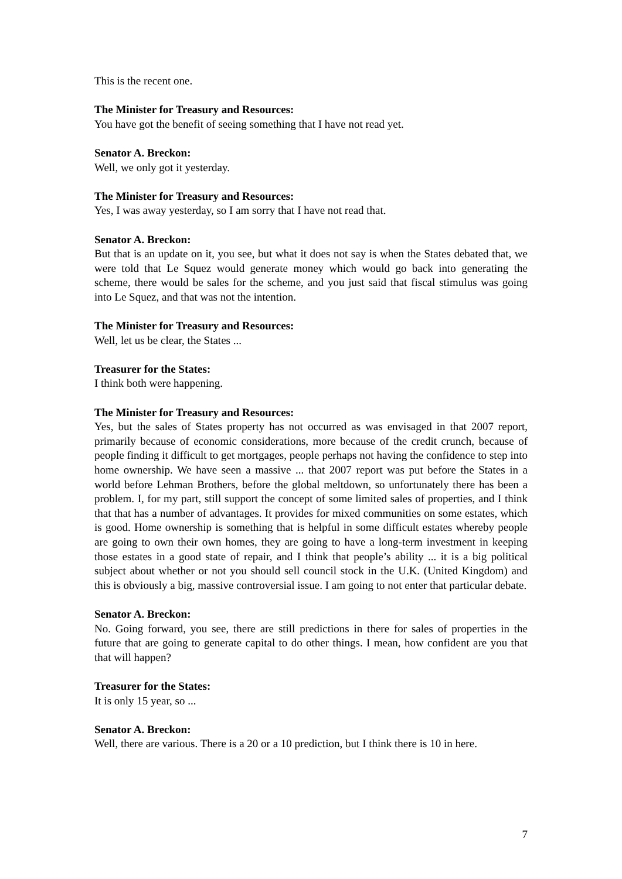This is the recent one.
The Minister for Treasury and Resources:
You have got the benefit of seeing something that I have not read yet.
Senator A. Breckon:
Well, we only got it yesterday.
The Minister for Treasury and Resources:
Yes, I was away yesterday, so I am sorry that I have not read that.
Senator A. Breckon:
But that is an update on it, you see, but what it does not say is when the States debated that, we were told that Le Squez would generate money which would go back into generating the scheme, there would be sales for the scheme, and you just said that fiscal stimulus was going into Le Squez, and that was not the intention.
The Minister for Treasury and Resources:
Well, let us be clear, the States ...
Treasurer for the States:
I think both were happening.
The Minister for Treasury and Resources:
Yes, but the sales of States property has not occurred as was envisaged in that 2007 report, primarily because of economic considerations, more because of the credit crunch, because of people finding it difficult to get mortgages, people perhaps not having the confidence to step into home ownership. We have seen a massive ... that 2007 report was put before the States in a world before Lehman Brothers, before the global meltdown, so unfortunately there has been a problem. I, for my part, still support the concept of some limited sales of properties, and I think that that has a number of advantages. It provides for mixed communities on some estates, which is good. Home ownership is something that is helpful in some difficult estates whereby people are going to own their own homes, they are going to have a long-term investment in keeping those estates in a good state of repair, and I think that people’s ability ... it is a big political subject about whether or not you should sell council stock in the U.K. (United Kingdom) and this is obviously a big, massive controversial issue. I am going to not enter that particular debate.
Senator A. Breckon:
No. Going forward, you see, there are still predictions in there for sales of properties in the future that are going to generate capital to do other things. I mean, how confident are you that that will happen?
Treasurer for the States:
It is only 15 year, so ...
Senator A. Breckon:
Well, there are various. There is a 20 or a 10 prediction, but I think there is 10 in here.
7